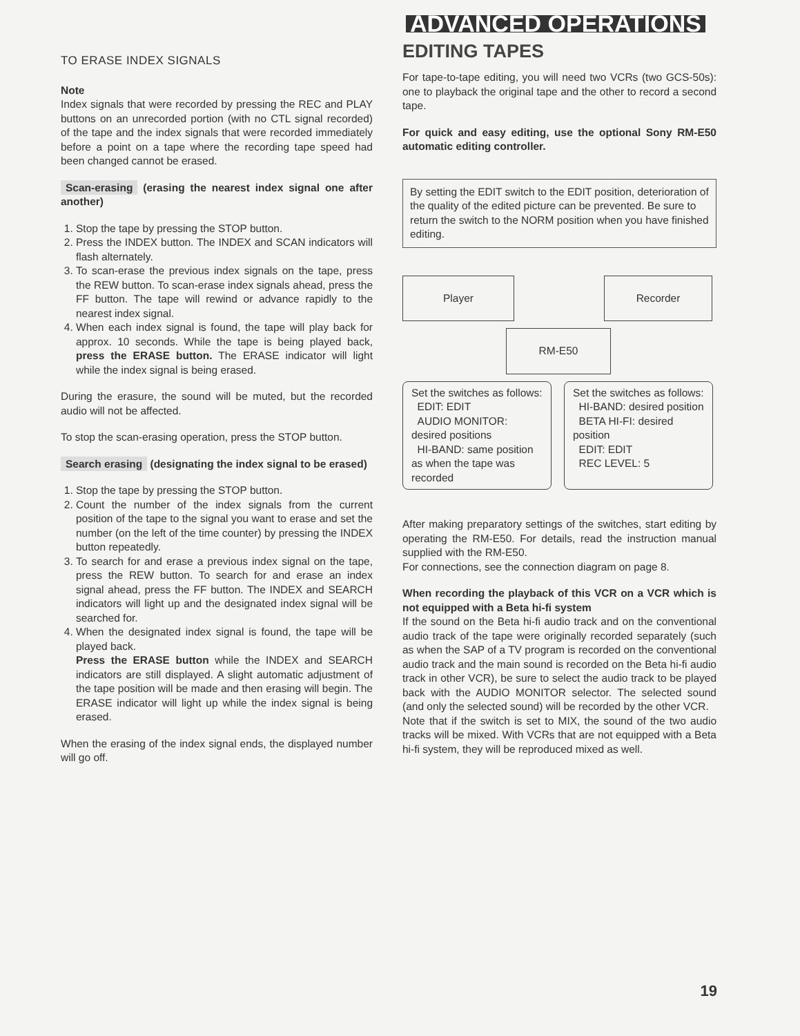TO ERASE INDEX SIGNALS
Note
Index signals that were recorded by pressing the REC and PLAY buttons on an unrecorded portion (with no CTL signal recorded) of the tape and the index signals that were recorded immediately before a point on a tape where the recording tape speed had been changed cannot be erased.
Scan-erasing (erasing the nearest index signal one after another)
1. Stop the tape by pressing the STOP button.
2. Press the INDEX button. The INDEX and SCAN indicators will flash alternately.
3. To scan-erase the previous index signals on the tape, press the REW button. To scan-erase index signals ahead, press the FF button. The tape will rewind or advance rapidly to the nearest index signal.
4. When each index signal is found, the tape will play back for approx. 10 seconds. While the tape is being played back, press the ERASE button. The ERASE indicator will light while the index signal is being erased.
During the erasure, the sound will be muted, but the recorded audio will not be affected.
To stop the scan-erasing operation, press the STOP button.
Search erasing (designating the index signal to be erased)
1. Stop the tape by pressing the STOP button.
2. Count the number of the index signals from the current position of the tape to the signal you want to erase and set the number (on the left of the time counter) by pressing the INDEX button repeatedly.
3. To search for and erase a previous index signal on the tape, press the REW button. To search for and erase an index signal ahead, press the FF button. The INDEX and SEARCH indicators will light up and the designated index signal will be searched for.
4. When the designated index signal is found, the tape will be played back.
Press the ERASE button while the INDEX and SEARCH indicators are still displayed. A slight automatic adjustment of the tape position will be made and then erasing will begin. The ERASE indicator will light up while the index signal is being erased.
When the erasing of the index signal ends, the displayed number will go off.
ADVANCED OPERATIONS
EDITING TAPES
For tape-to-tape editing, you will need two VCRs (two GCS-50s): one to playback the original tape and the other to record a second tape.
For quick and easy editing, use the optional Sony RM-E50 automatic editing controller.
By setting the EDIT switch to the EDIT position, deterioration of the quality of the edited picture can be prevented. Be sure to return the switch to the NORM position when you have finished editing.
Player
Recorder
RM-E50
Set the switches as follows:
EDIT: EDIT
AUDIO MONITOR: desired positions
HI-BAND: same position as when the tape was recorded
Set the switches as follows:
HI-BAND: desired position
BETA HI-FI: desired position
EDIT: EDIT
REC LEVEL: 5
After making preparatory settings of the switches, start editing by operating the RM-E50. For details, read the instruction manual supplied with the RM-E50.
For connections, see the connection diagram on page 8.
When recording the playback of this VCR on a VCR which is not equipped with a Beta hi-fi system
If the sound on the Beta hi-fi audio track and on the conventional audio track of the tape were originally recorded separately (such as when the SAP of a TV program is recorded on the conventional audio track and the main sound is recorded on the Beta hi-fi audio track in other VCR), be sure to select the audio track to be played back with the AUDIO MONITOR selector. The selected sound (and only the selected sound) will be recorded by the other VCR.
Note that if the switch is set to MIX, the sound of the two audio tracks will be mixed. With VCRs that are not equipped with a Beta hi-fi system, they will be reproduced mixed as well.
19